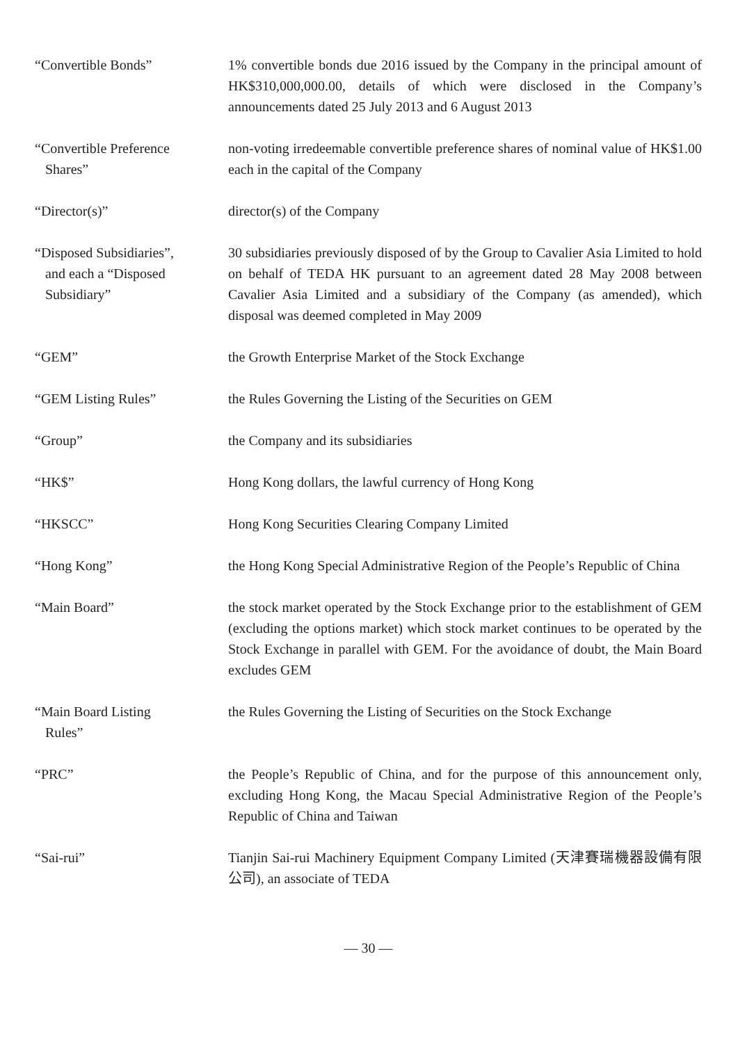“Convertible Bonds” 1% convertible bonds due 2016 issued by the Company in the principal amount of HK$310,000,000.00, details of which were disclosed in the Company’s announcements dated 25 July 2013 and 6 August 2013
“Convertible Preference
Shares”
non-voting irredeemable convertible preference shares of nominal value of HK$1.00 each in the capital of the Company
“Director(s)” director(s) of the Company
“Disposed Subsidiaries”,
and each a “Disposed
Subsidiary”
30 subsidiaries previously disposed of by the Group to Cavalier Asia Limited to hold on behalf of TEDA HK pursuant to an agreement dated 28 May 2008 between Cavalier Asia Limited and a subsidiary of the Company (as amended), which disposal was deemed completed in May 2009
“GEM” the Growth Enterprise Market of the Stock Exchange
“GEM Listing Rules” the Rules Governing the Listing of the Securities on GEM
“Group” the Company and its subsidiaries
“HK$” Hong Kong dollars, the lawful currency of Hong Kong
“HKSCC” Hong Kong Securities Clearing Company Limited
“Hong Kong” the Hong Kong Special Administrative Region of the People’s Republic of China
“Main Board” the stock market operated by the Stock Exchange prior to the establishment of GEM (excluding the options market) which stock market continues to be operated by the Stock Exchange in parallel with GEM. For the avoidance of doubt, the Main Board excludes GEM
“Main Board Listing
Rules”
the Rules Governing the Listing of Securities on the Stock Exchange
“PRC” the People’s Republic of China, and for the purpose of this announcement only, excluding Hong Kong, the Macau Special Administrative Region of the People’s Republic of China and Taiwan
“Sai-rui” Tianjin Sai-rui Machinery Equipment Company Limited (天津賽瑞機器設備有限公司), an associate of TEDA
— 30 —